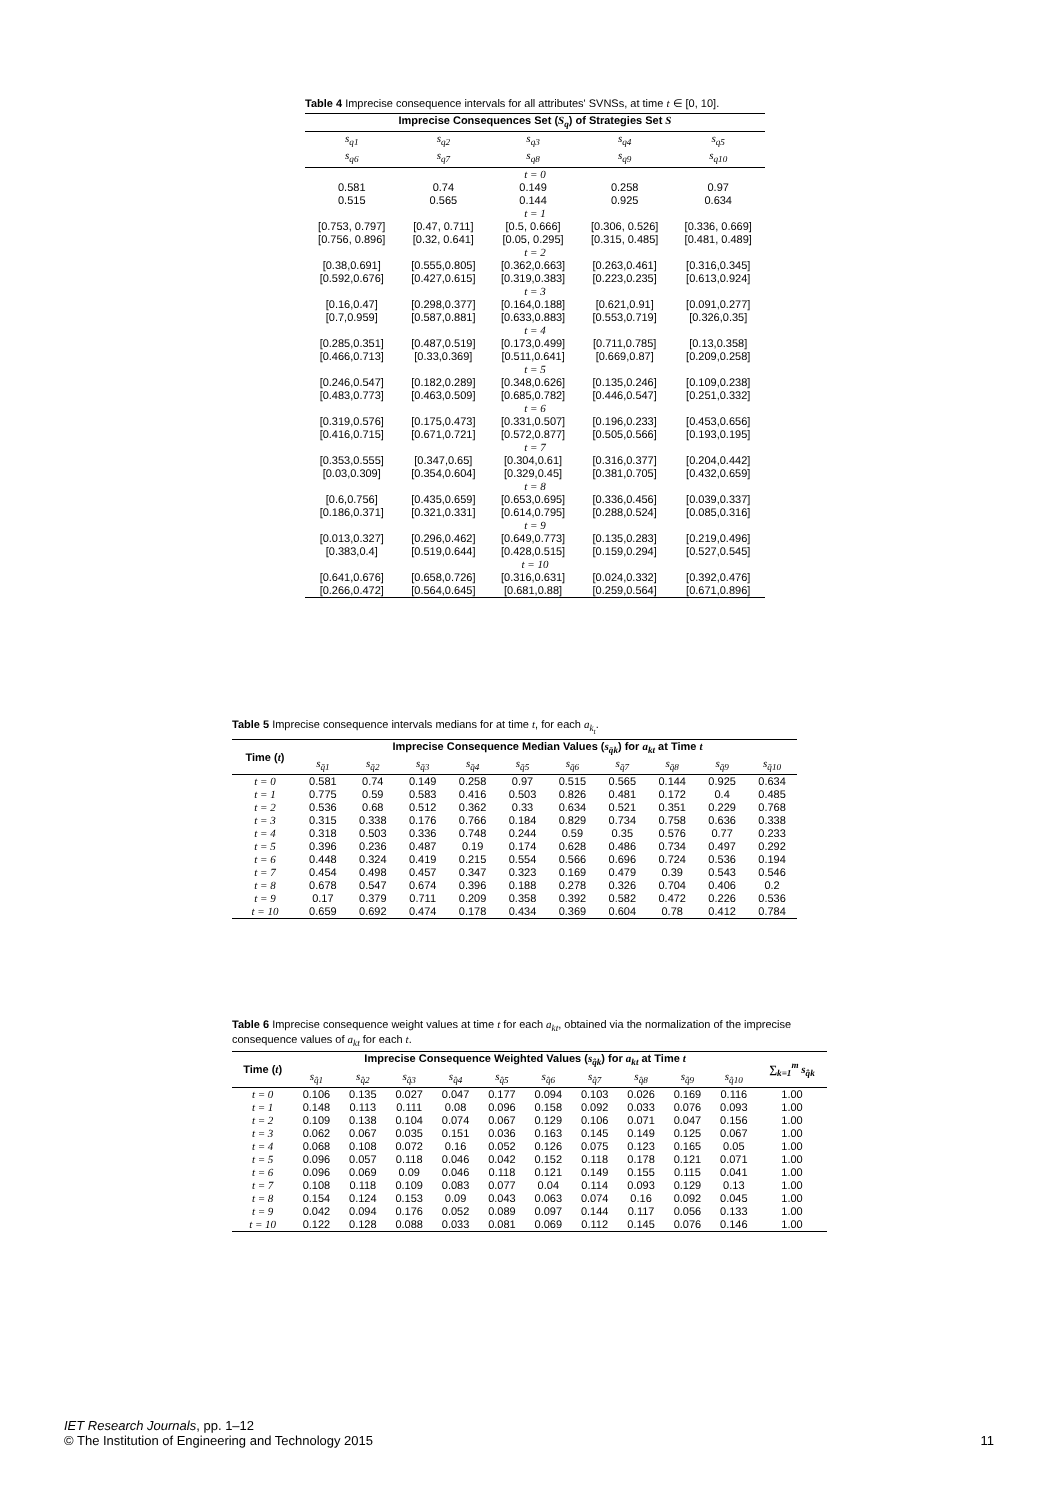Table 4 Imprecise consequence intervals for all attributes' SVNSs, at time t ∈ [0, 10].
| Imprecise Consequences Set ( S<sub>q</sub> ) of Strategies Set S | | | | |
| --- | --- | --- | --- | --- |
| s<sub>q1</sub> | s<sub>q2</sub> | s<sub>q3</sub> | s<sub>q4</sub> | s<sub>q5</sub> |
| s<sub>q6</sub> | s<sub>q7</sub> | s<sub>q8</sub> | s<sub>q9</sub> | s<sub>q10</sub> |
| t = 0 | | | | |
| 0.581 | 0.74 | 0.149 | 0.258 | 0.97 |
| 0.515 | 0.565 | 0.144 | 0.925 | 0.634 |
| t = 1 | | | | |
| [0.753, 0.797] | [0.47, 0.711] | [0.5, 0.666] | [0.306, 0.526] | [0.336, 0.669] |
| [0.756, 0.896] | [0.32, 0.641] | [0.05, 0.295] | [0.315, 0.485] | [0.481, 0.489] |
| t = 2 | | | | |
| [0.38,0.691] | [0.555,0.805] | [0.362,0.663] | [0.263,0.461] | [0.316,0.345] |
| [0.592,0.676] | [0.427,0.615] | [0.319,0.383] | [0.223,0.235] | [0.613,0.924] |
| t = 3 | | | | |
| [0.16,0.47] | [0.298,0.377] | [0.164,0.188] | [0.621,0.91] | [0.091,0.277] |
| [0.7,0.959] | [0.587,0.881] | [0.633,0.883] | [0.553,0.719] | [0.326,0.35] |
| t = 4 | | | | |
| [0.285,0.351] | [0.487,0.519] | [0.173,0.499] | [0.711,0.785] | [0.13,0.358] |
| [0.466,0.713] | [0.33,0.369] | [0.511,0.641] | [0.669,0.87] | [0.209,0.258] |
| t = 5 | | | | |
| [0.246,0.547] | [0.182,0.289] | [0.348,0.626] | [0.135,0.246] | [0.109,0.238] |
| [0.483,0.773] | [0.463,0.509] | [0.685,0.782] | [0.446,0.547] | [0.251,0.332] |
| t = 6 | | | | |
| [0.319,0.576] | [0.175,0.473] | [0.331,0.507] | [0.196,0.233] | [0.453,0.656] |
| [0.416,0.715] | [0.671,0.721] | [0.572,0.877] | [0.505,0.566] | [0.193,0.195] |
| t = 7 | | | | |
| [0.353,0.555] | [0.347,0.65] | [0.304,0.61] | [0.316,0.377] | [0.204,0.442] |
| [0.03,0.309] | [0.354,0.604] | [0.329,0.45] | [0.381,0.705] | [0.432,0.659] |
| t = 8 | | | | |
| [0.6,0.756] | [0.435,0.659] | [0.653,0.695] | [0.336,0.456] | [0.039,0.337] |
| [0.186,0.371] | [0.321,0.331] | [0.614,0.795] | [0.288,0.524] | [0.085,0.316] |
| t = 9 | | | | |
| [0.013,0.327] | [0.296,0.462] | [0.649,0.773] | [0.135,0.283] | [0.219,0.496] |
| [0.383,0.4] | [0.519,0.644] | [0.428,0.515] | [0.159,0.294] | [0.527,0.545] |
| t = 10 | | | | |
| [0.641,0.676] | [0.658,0.726] | [0.316,0.631] | [0.024,0.332] | [0.392,0.476] |
| [0.266,0.472] | [0.564,0.645] | [0.681,0.88] | [0.259,0.564] | [0.671,0.896] |
Table 5 Imprecise consequence intervals medians for at time t, for each a<sub>k<sub>t</sub></sub>.
| Time ( t ) | Imprecise Consequence Median Values ( s<sub>q̄k</sub> ) for a<sub>kt</sub> at Time t | | | | | | | | | |
| --- | --- | --- | --- | --- | --- | --- | --- | --- | --- | --- |
| | s<sub>q̄1</sub> | s<sub>q̄2</sub> | s<sub>q̄3</sub> | s<sub>q̄4</sub> | s<sub>q̄5</sub> | s<sub>q̄6</sub> | s<sub>q̄7</sub> | s<sub>q̄8</sub> | s<sub>q̄9</sub> | s<sub>q̄10</sub> |
| t = 0 | 0.581 | 0.74 | 0.149 | 0.258 | 0.97 | 0.515 | 0.565 | 0.144 | 0.925 | 0.634 |
| t = 1 | 0.775 | 0.59 | 0.583 | 0.416 | 0.503 | 0.826 | 0.481 | 0.172 | 0.4 | 0.485 |
| t = 2 | 0.536 | 0.68 | 0.512 | 0.362 | 0.33 | 0.634 | 0.521 | 0.351 | 0.229 | 0.768 |
| t = 3 | 0.315 | 0.338 | 0.176 | 0.766 | 0.184 | 0.829 | 0.734 | 0.758 | 0.636 | 0.338 |
| t = 4 | 0.318 | 0.503 | 0.336 | 0.748 | 0.244 | 0.59 | 0.35 | 0.576 | 0.77 | 0.233 |
| t = 5 | 0.396 | 0.236 | 0.487 | 0.19 | 0.174 | 0.628 | 0.486 | 0.734 | 0.497 | 0.292 |
| t = 6 | 0.448 | 0.324 | 0.419 | 0.215 | 0.554 | 0.566 | 0.696 | 0.724 | 0.536 | 0.194 |
| t = 7 | 0.454 | 0.498 | 0.457 | 0.347 | 0.323 | 0.169 | 0.479 | 0.39 | 0.543 | 0.546 |
| t = 8 | 0.678 | 0.547 | 0.674 | 0.396 | 0.188 | 0.278 | 0.326 | 0.704 | 0.406 | 0.2 |
| t = 9 | 0.17 | 0.379 | 0.711 | 0.209 | 0.358 | 0.392 | 0.582 | 0.472 | 0.226 | 0.536 |
| t = 10 | 0.659 | 0.692 | 0.474 | 0.178 | 0.434 | 0.369 | 0.604 | 0.78 | 0.412 | 0.784 |
Table 6 Imprecise consequence weight values at time t for each a<sub>kt</sub>, obtained via the normalization of the imprecise consequence values of a<sub>kt</sub> for each t.
| Time ( t ) | Imprecise Consequence Weighted Values ( s<sub>q̂k</sub> ) for a<sub>kt</sub> at Time t | | | | | | | | | | ∑<sub>k=1</sub><sup>m</sup> s<sub>q̂k</sub> |
| --- | --- | --- | --- | --- | --- | --- | --- | --- | --- | --- | --- |
| | s<sub>q̂1</sub> | s<sub>q̂2</sub> | s<sub>q̂3</sub> | s<sub>q̂4</sub> | s<sub>q̂5</sub> | s<sub>q̂6</sub> | s<sub>q̂7</sub> | s<sub>q̂8</sub> | s<sub>q̂9</sub> | s<sub>q̂10</sub> | |
| t = 0 | 0.106 | 0.135 | 0.027 | 0.047 | 0.177 | 0.094 | 0.103 | 0.026 | 0.169 | 0.116 | 1.00 |
| t = 1 | 0.148 | 0.113 | 0.111 | 0.08 | 0.096 | 0.158 | 0.092 | 0.033 | 0.076 | 0.093 | 1.00 |
| t = 2 | 0.109 | 0.138 | 0.104 | 0.074 | 0.067 | 0.129 | 0.106 | 0.071 | 0.047 | 0.156 | 1.00 |
| t = 3 | 0.062 | 0.067 | 0.035 | 0.151 | 0.036 | 0.163 | 0.145 | 0.149 | 0.125 | 0.067 | 1.00 |
| t = 4 | 0.068 | 0.108 | 0.072 | 0.16 | 0.052 | 0.126 | 0.075 | 0.123 | 0.165 | 0.05 | 1.00 |
| t = 5 | 0.096 | 0.057 | 0.118 | 0.046 | 0.042 | 0.152 | 0.118 | 0.178 | 0.121 | 0.071 | 1.00 |
| t = 6 | 0.096 | 0.069 | 0.09 | 0.046 | 0.118 | 0.121 | 0.149 | 0.155 | 0.115 | 0.041 | 1.00 |
| t = 7 | 0.108 | 0.118 | 0.109 | 0.083 | 0.077 | 0.04 | 0.114 | 0.093 | 0.129 | 0.13 | 1.00 |
| t = 8 | 0.154 | 0.124 | 0.153 | 0.09 | 0.043 | 0.063 | 0.074 | 0.16 | 0.092 | 0.045 | 1.00 |
| t = 9 | 0.042 | 0.094 | 0.176 | 0.052 | 0.089 | 0.097 | 0.144 | 0.117 | 0.056 | 0.133 | 1.00 |
| t = 10 | 0.122 | 0.128 | 0.088 | 0.033 | 0.081 | 0.069 | 0.112 | 0.145 | 0.076 | 0.146 | 1.00 |
IET Research Journals, pp. 1–12
© The Institution of Engineering and Technology 2015 11